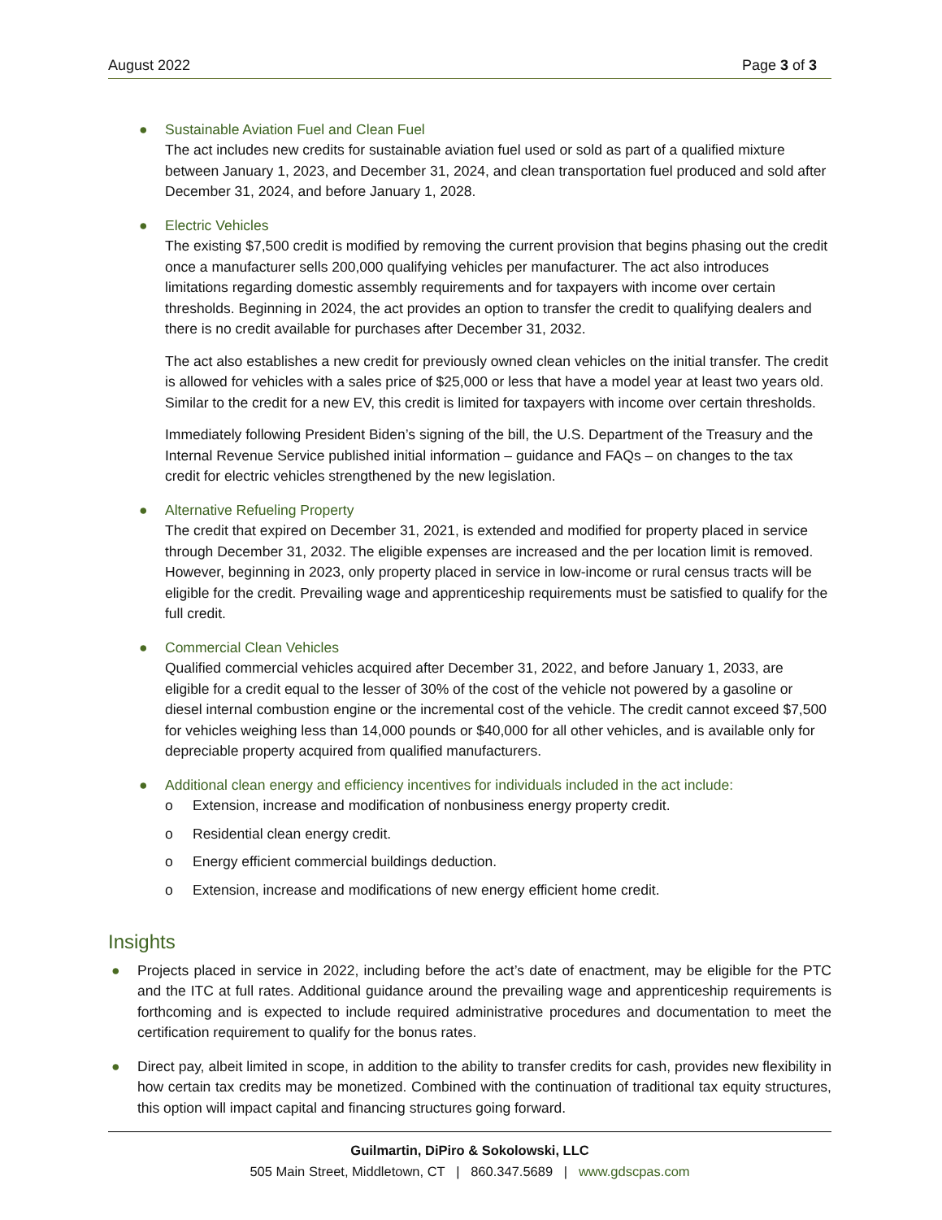August 2022 Page 3 of 3
●
Sustainable Aviation Fuel and Clean Fuel
The act includes new credits for sustainable aviation fuel used or sold as part of a qualified mixture between January 1, 2023, and December 31, 2024, and clean transportation fuel produced and sold after December 31, 2024, and before January 1, 2028.
●
Electric Vehicles
The existing $7,500 credit is modified by removing the current provision that begins phasing out the credit once a manufacturer sells 200,000 qualifying vehicles per manufacturer. The act also introduces limitations regarding domestic assembly requirements and for taxpayers with income over certain thresholds. Beginning in 2024, the act provides an option to transfer the credit to qualifying dealers and there is no credit available for purchases after December 31, 2032.
The act also establishes a new credit for previously owned clean vehicles on the initial transfer. The credit is allowed for vehicles with a sales price of $25,000 or less that have a model year at least two years old. Similar to the credit for a new EV, this credit is limited for taxpayers with income over certain thresholds.
Immediately following President Biden’s signing of the bill, the U.S. Department of the Treasury and the Internal Revenue Service published initial information – guidance and FAQs – on changes to the tax credit for electric vehicles strengthened by the new legislation.
●
Alternative Refueling Property
The credit that expired on December 31, 2021, is extended and modified for property placed in service through December 31, 2032. The eligible expenses are increased and the per location limit is removed. However, beginning in 2023, only property placed in service in low-income or rural census tracts will be eligible for the credit. Prevailing wage and apprenticeship requirements must be satisfied to qualify for the full credit.
●
Commercial Clean Vehicles
Qualified commercial vehicles acquired after December 31, 2022, and before January 1, 2033, are eligible for a credit equal to the lesser of 30% of the cost of the vehicle not powered by a gasoline or diesel internal combustion engine or the incremental cost of the vehicle. The credit cannot exceed $7,500 for vehicles weighing less than 14,000 pounds or $40,000 for all other vehicles, and is available only for depreciable property acquired from qualified manufacturers.
●
Additional clean energy and efficiency incentives for individuals included in the act include:
o Extension, increase and modification of nonbusiness energy property credit.
o Residential clean energy credit.
o Energy efficient commercial buildings deduction.
o Extension, increase and modifications of new energy efficient home credit.
Insights
● Projects placed in service in 2022, including before the act’s date of enactment, may be eligible for the PTC and the ITC at full rates. Additional guidance around the prevailing wage and apprenticeship requirements is forthcoming and is expected to include required administrative procedures and documentation to meet the certification requirement to qualify for the bonus rates.
● Direct pay, albeit limited in scope, in addition to the ability to transfer credits for cash, provides new flexibility in how certain tax credits may be monetized. Combined with the continuation of traditional tax equity structures, this option will impact capital and financing structures going forward.
Guilmartin, DiPiro & Sokolowski, LLC
505 Main Street, Middletown, CT | 860.347.5689 | www.gdscpas.com